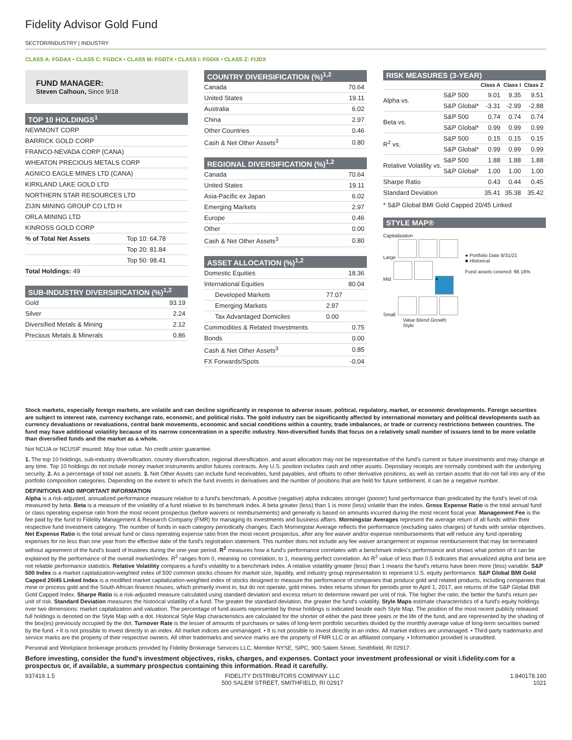Fidelity Advisor Gold Fund
SECTOR/INDUSTRY | INDUSTRY
CLASS A: FGDAX • CLASS C: FGDCX • CLASS M: FGDTX • CLASS I: FGDIX • CLASS Z: FIJDX
FUND MANAGER:
Steven Calhoun, Since 9/18
TOP 10 HOLDINGS<sup>1</sup>
| NEWMONT CORP |
| BARRICK GOLD CORP |
| FRANCO-NEVADA CORP (CANA) |
| WHEATON PRECIOUS METALS CORP |
| AGNICO EAGLE MINES LTD (CANA) |
| KIRKLAND LAKE GOLD LTD |
| NORTHERN STAR RESOURCES LTD |
| ZIJIN MINING GROUP CO LTD H |
| ORLA MINING LTD |
| KINROSS GOLD CORP |
| % of Total Net Assets | Top 10: 64.78 |
| | Top 20: 81.84 |
| | Top 50: 98.41 |
| Total Holdings: 49 | |
SUB-INDUSTRY DIVERSIFICATION (%)<sup>1,2</sup>
| Gold | 93.19 |
| Silver | 2.24 |
| Diversified Metals & Mining | 2.12 |
| Precious Metals & Minerals | 0.86 |
COUNTRY DIVERSIFICATION (%)<sup>1,2</sup>
| Canada | 70.64 |
| United States | 19.11 |
| Australia | 6.02 |
| China | 2.97 |
| Other Countries | 0.46 |
| Cash & Net Other Assets<sup>3</sup> | 0.80 |
REGIONAL DIVERSIFICATION (%)<sup>1,2</sup>
| Canada | 70.64 |
| United States | 19.11 |
| Asia-Pacific ex Japan | 6.02 |
| Emerging Markets | 2.97 |
| Europe | 0.46 |
| Other | 0.00 |
| Cash & Net Other Assets<sup>3</sup> | 0.80 |
ASSET ALLOCATION (%)<sup>1,2</sup>
| Domestic Equities | | 18.36 |
| International Equities | | 80.04 |
| Developed Markets | 77.07 | |
| Emerging Markets | 2.97 | |
| Tax Advantaged Domiciles | 0.00 | |
| Commodities & Related Investments | | 0.75 |
| Bonds | | 0.00 |
| Cash & Net Other Assets<sup>3</sup> | | 0.85 |
| FX Forwards/Spots | | -0.04 |
RISK MEASURES (3-YEAR)
| | | Class A | Class I | Class Z |
| --- | --- | --- | --- | --- |
| Alpha vs. | S&P 500 | 9.01 | 9.35 | 9.51 |
| | S&P Global* | -3.31 | -2.99 | -2.88 |
| Beta vs. | S&P 500 | 0.74 | 0.74 | 0.74 |
| | S&P Global* | 0.99 | 0.99 | 0.99 |
| R<sup>2</sup> vs. | S&P 500 | 0.15 | 0.15 | 0.15 |
| | S&P Global* | 0.99 | 0.99 | 0.99 |
| Relative Volatility vs. | S&P 500 | 1.88 | 1.88 | 1.88 |
| | S&P Global* | 1.00 | 1.00 | 1.00 |
| Sharpe Ratio | | 0.43 | 0.44 | 0.45 |
| Standard Deviation | | 35.41 | 35.38 | 35.42 |
* S&P Global BMI Gold Capped 20/45 Linked
STYLE MAP®
Capitalization
Large
Mid ●
Small
Value Blend Growth
Style
● Portfolio Date 8/31/21
■ Historical
Fund assets covered: 98.16%
Stock markets, especially foreign markets, are volatile and can decline significantly in response to adverse issuer, political, regulatory, market, or economic developments. Foreign securities are subject to interest rate, currency exchange rate, economic, and political risks. The gold industry can be significantly affected by international monetary and political developments such as currency devaluations or revaluations, central bank movements, economic and social conditions within a country, trade imbalances, or trade or currency restrictions between countries. The fund may have additional volatility because of its narrow concentration in a specific industry. Non-diversified funds that focus on a relatively small number of issuers tend to be more volatile than diversified funds and the market as a whole.
Not NCUA or NCUSIF insured. May lose value. No credit union guarantee.
1. The top 10 holdings, sub-industry diversification, country diversification, regional diversification, and asset allocation may not be representative of the fund's current or future investments and may change at any time. Top 10 holdings do not include money market instruments and/or futures contracts. Any U.S. position includes cash and other assets. Depositary receipts are normally combined with the underlying security. 2. As a percentage of total net assets. 3. Net Other Assets can include fund receivables, fund payables, and offsets to other derivative positions, as well as certain assets that do not fall into any of the portfolio composition categories. Depending on the extent to which the fund invests in derivatives and the number of positions that are held for future settlement, it can be a negative number.
DEFINITIONS AND IMPORTANT INFORMATION
Alpha is a risk-adjusted, annualized performance measure relative to a fund's benchmark. A positive (negative) alpha indicates stronger (poorer) fund performance than predicated by the fund's level of risk measured by beta. Beta is a measure of the volatility of a fund relative to its benchmark index. A beta greater (less) than 1 is more (less) volatile than the index. Gross Expense Ratio is the total annual fund or class operating expense ratio from the most recent prospectus (before waivers or reimbursements) and generally is based on amounts incurred during the most recent fiscal year. Management Fee is the fee paid by the fund to Fidelity Management & Research Company (FMR) for managing its investments and business affairs. Morningstar Averages represent the average return of all funds within their respective fund investment category. The number of funds in each category periodically changes. Each Morningstar Average reflects the performance (excluding sales charges) of funds with similar objectives. Net Expense Ratio is the total annual fund or class operating expense ratio from the most recent prospectus, after any fee waiver and/or expense reimbursements that will reduce any fund operating expenses for no less than one year from the effective date of the fund's registration statement. This number does not include any fee waiver arrangement or expense reimbursement that may be terminated without agreement of the fund's board of trustees during the one-year period. R<sup>2</sup> measures how a fund's performance correlates with a benchmark index's performance and shows what portion of it can be explained by the performance of the overall market/index. R<sup>2</sup> ranges from 0, meaning no correlation, to 1, meaning perfect correlation. An R<sup>2</sup> value of less than 0.5 indicates that annualized alpha and beta are not reliable performance statistics. Relative Volatility compares a fund's volatility to a benchmark index. A relative volatility greater (less) than 1 means the fund's returns have been more (less) variable. S&P 500 Index is a market capitalization-weighted index of 500 common stocks chosen for market size, liquidity, and industry group representation to represent U.S. equity performance. S&P Global BMI Gold Capped 20/45 Linked Index is a modified market capitalization-weighted index of stocks designed to measure the performance of companies that produce gold and related products, including companies that mine or process gold and the South African finance houses, which primarily invest in, but do not operate, gold mines. Index returns shown for periods prior to April 1, 2017, are returns of the S&P Global BMI Gold Capped Index. Sharpe Ratio is a risk-adjusted measure calculated using standard deviation and excess return to determine reward per unit of risk. The higher the ratio, the better the fund's return per unit of risk. Standard Deviation measures the historical volatility of a fund. The greater the standard deviation, the greater the fund's volatility. Style Maps estimate characteristics of a fund's equity holdings over two dimensions: market capitalization and valuation. The percentage of fund assets represented by these holdings is indicated beside each Style Map. The position of the most recent publicly released full holdings is denoted on the Style Map with a dot. Historical Style Map characteristics are calculated for the shorter of either the past three years or the life of the fund, and are represented by the shading of the box(es) previously occupied by the dot. Turnover Rate is the lesser of amounts of purchases or sales of long-term portfolio securities divided by the monthly average value of long-term securities owned by the fund. • It is not possible to invest directly in an index. All market indices are unmanaged. • It is not possible to invest directly in an index. All market indices are unmanaged. • Third-party trademarks and service marks are the property of their respective owners. All other trademarks and service marks are the property of FMR LLC or an affiliated company. • Information provided is unaudited.
Personal and Workplace brokerage products provided by Fidelity Brokerage Services LLC, Member NYSE, SIPC, 900 Salem Street, Smithfield, RI 02917.
Before investing, consider the fund's investment objectives, risks, charges, and expenses. Contact your investment professional or visit i.fidelity.com for a prospectus or, if available, a summary prospectus containing this information. Read it carefully.
937419.1.5 FIDELITY DISTRIBUTORS COMPANY LLC
500 SALEM STREET, SMITHFIELD, RI 02917
1.840178.160
1021